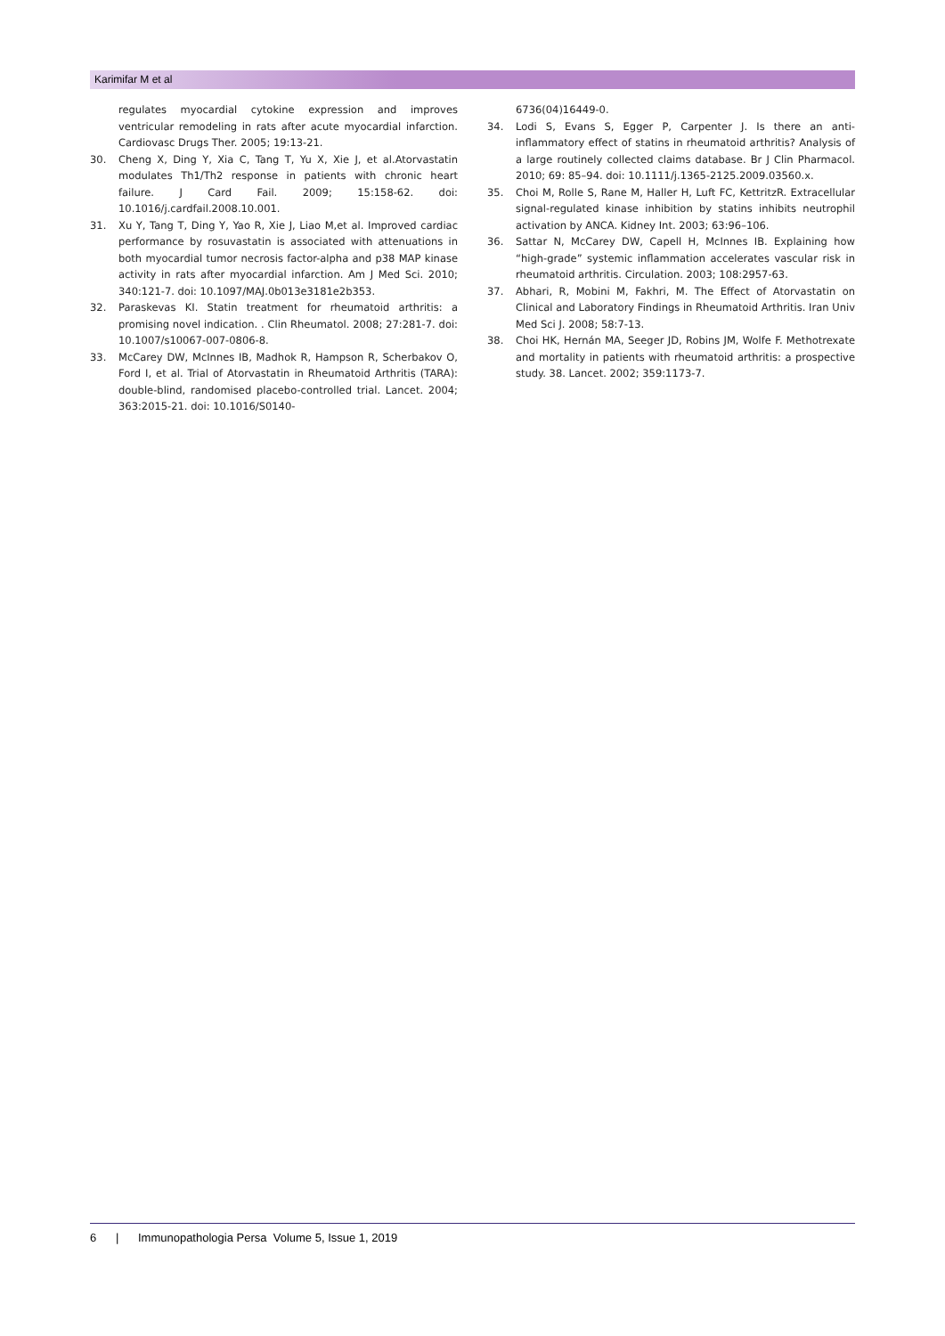Karimifar M et al
regulates myocardial cytokine expression and improves ventricular remodeling in rats after acute myocardial infarction. Cardiovasc Drugs Ther. 2005; 19:13-21.
30. Cheng X, Ding Y, Xia C, Tang T, Yu X, Xie J, et al.Atorvastatin modulates Th1/Th2 response in patients with chronic heart failure. J Card Fail. 2009; 15:158-62. doi: 10.1016/j.cardfail.2008.10.001.
31. Xu Y, Tang T, Ding Y, Yao R, Xie J, Liao M,et al. Improved cardiac performance by rosuvastatin is associated with attenuations in both myocardial tumor necrosis factor-alpha and p38 MAP kinase activity in rats after myocardial infarction. Am J Med Sci. 2010; 340:121-7. doi: 10.1097/MAJ.0b013e3181e2b353.
32. Paraskevas KI. Statin treatment for rheumatoid arthritis: a promising novel indication. . Clin Rheumatol. 2008; 27:281-7. doi: 10.1007/s10067-007-0806-8.
33. McCarey DW, McInnes IB, Madhok R, Hampson R, Scherbakov O, Ford I, et al. Trial of Atorvastatin in Rheumatoid Arthritis (TARA): double-blind, randomised placebo-controlled trial. Lancet. 2004; 363:2015-21. doi: 10.1016/S0140-
6736(04)16449-0.
34. Lodi S, Evans S, Egger P, Carpenter J. Is there an anti-inflammatory effect of statins in rheumatoid arthritis? Analysis of a large routinely collected claims database. Br J Clin Pharmacol. 2010; 69: 85–94. doi: 10.1111/j.1365-2125.2009.03560.x.
35. Choi M, Rolle S, Rane M, Haller H, Luft FC, KettritzR. Extracellular signal-regulated kinase inhibition by statins inhibits neutrophil activation by ANCA. Kidney Int. 2003; 63:96–106.
36. Sattar N, McCarey DW, Capell H, McInnes IB. Explaining how “high-grade” systemic inflammation accelerates vascular risk in rheumatoid arthritis. Circulation. 2003; 108:2957-63.
37. Abhari, R, Mobini M, Fakhri, M. The Effect of Atorvastatin on Clinical and Laboratory Findings in Rheumatoid Arthritis. Iran Univ Med Sci J. 2008; 58:7-13.
38. Choi HK, Hernán MA, Seeger JD, Robins JM, Wolfe F. Methotrexate and mortality in patients with rheumatoid arthritis: a prospective study. 38. Lancet. 2002; 359:1173-7.
6 | Immunopathologia Persa Volume 5, Issue 1, 2019